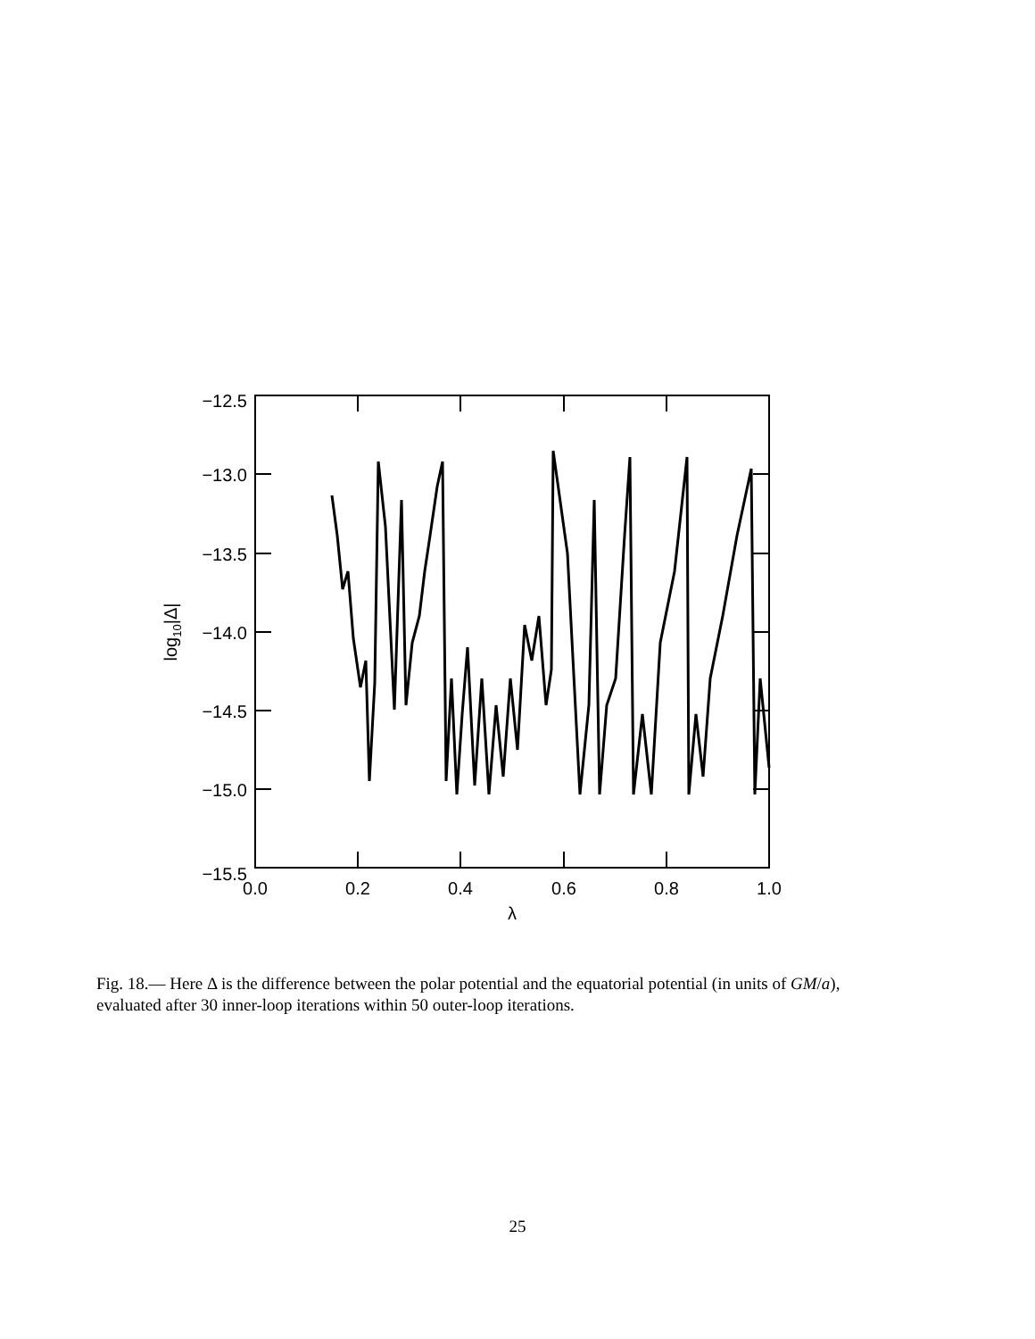−12.5
−13.0
−13.5
−14.0
−14.5
−15.0
−15.5
0.0
0.2
0.4
0.6
0.8
1.0
λ
log10|Δ|
Fig. 18.— Here Δ is the difference between the polar potential and the equatorial potential (in units of GM/a), evaluated after 30 inner-loop iterations within 50 outer-loop iterations.
25